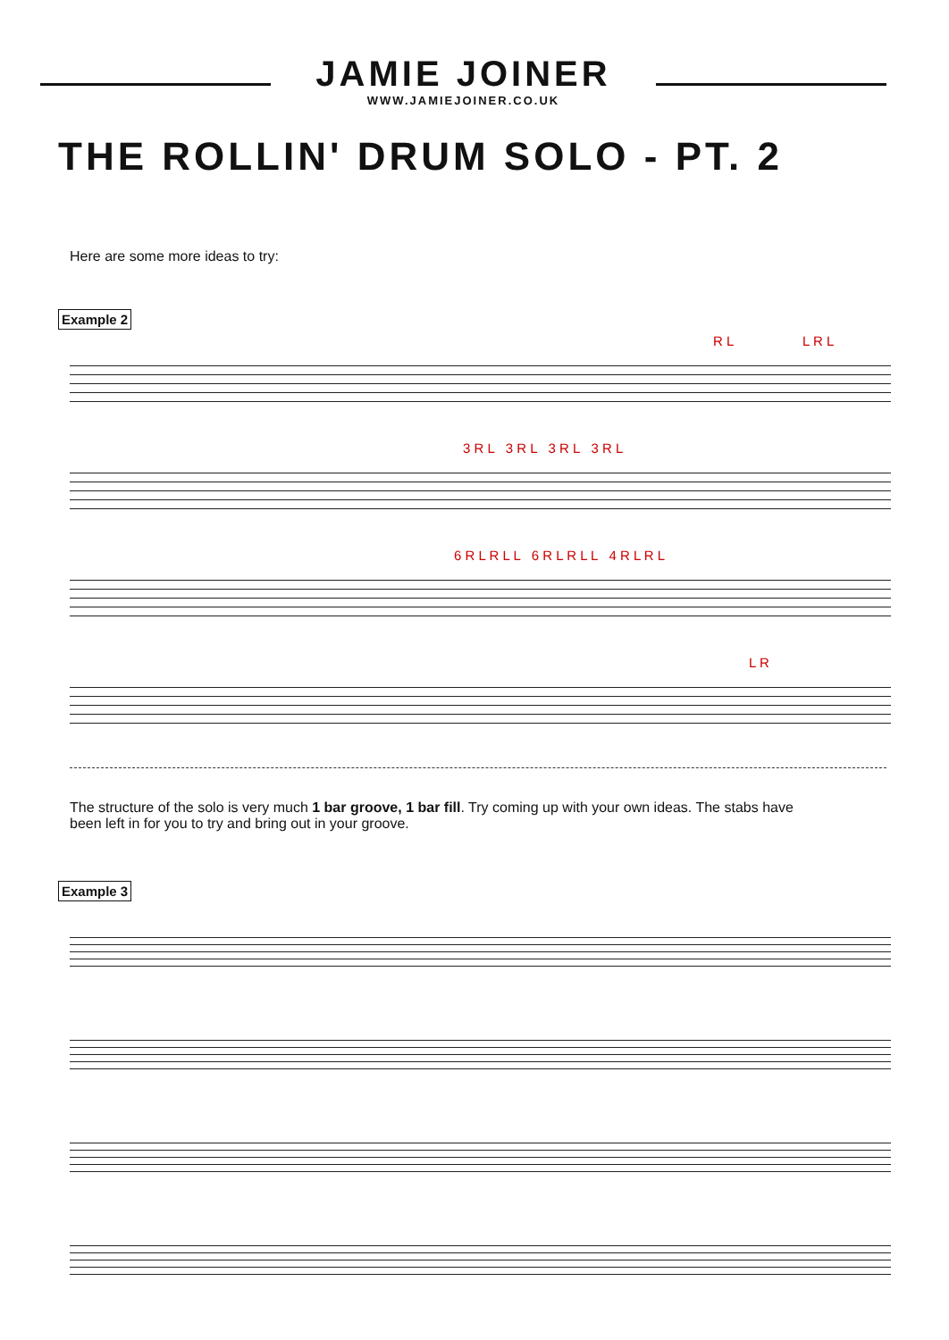JAMIE JOINER
WWW.JAMIEJOINER.CO.UK
THE ROLLIN' DRUM SOLO - PT. 2
Here are some more ideas to try:
Example 2
R L L R L
3 R L 3 R L 3 R L 3 R L
6 R L R L L 6 R L R L L 4 R L R L
L R
The structure of the solo is very much 1 bar groove, 1 bar fill. Try coming up with your own ideas. The stabs have been left in for you to try and bring out in your groove.
Example 3